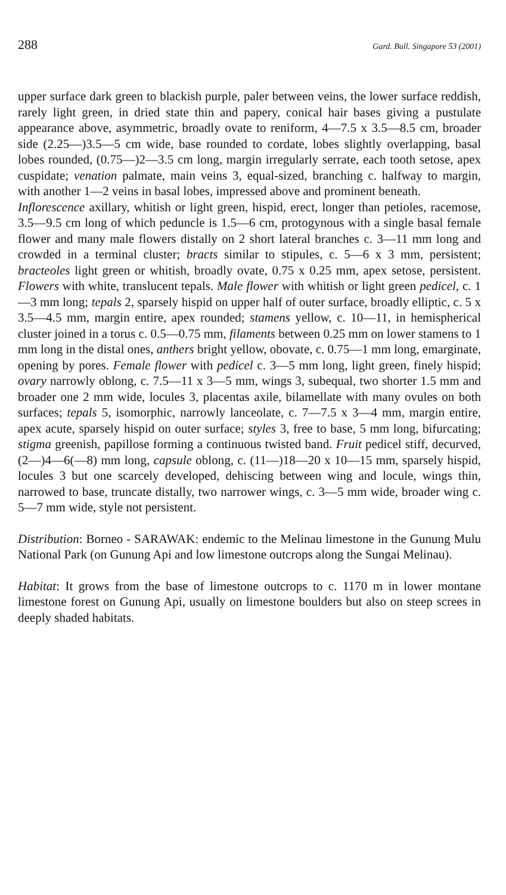288 Gard. Bull. Singapore 53 (2001)
upper surface dark green to blackish purple, paler between veins, the lower surface reddish, rarely light green, in dried state thin and papery, conical hair bases giving a pustulate appearance above, asymmetric, broadly ovate to reniform, 4—7.5 x 3.5—8.5 cm, broader side (2.25—)3.5—5 cm wide, base rounded to cordate, lobes slightly overlapping, basal lobes rounded, (0.75—)2—3.5 cm long, margin irregularly serrate, each tooth setose, apex cuspidate; venation palmate, main veins 3, equal-sized, branching c. halfway to margin, with another 1—2 veins in basal lobes, impressed above and prominent beneath.
Inflorescence axillary, whitish or light green, hispid, erect, longer than petioles, racemose, 3.5—9.5 cm long of which peduncle is 1.5—6 cm, protogynous with a single basal female flower and many male flowers distally on 2 short lateral branches c. 3—11 mm long and crowded in a terminal cluster; bracts similar to stipules, c. 5—6 x 3 mm, persistent; bracteoles light green or whitish, broadly ovate, 0.75 x 0.25 mm, apex setose, persistent. Flowers with white, translucent tepals. Male flower with whitish or light green pedicel, c. 1—3 mm long; tepals 2, sparsely hispid on upper half of outer surface, broadly elliptic, c. 5 x 3.5—4.5 mm, margin entire, apex rounded; stamens yellow, c. 10—11, in hemispherical cluster joined in a torus c. 0.5—0.75 mm, filaments between 0.25 mm on lower stamens to 1 mm long in the distal ones, anthers bright yellow, obovate, c. 0.75—1 mm long, emarginate, opening by pores. Female flower with pedicel c. 3—5 mm long, light green, finely hispid; ovary narrowly oblong, c. 7.5—11 x 3—5 mm, wings 3, subequal, two shorter 1.5 mm and broader one 2 mm wide, locules 3, placentas axile, bilamellate with many ovules on both surfaces; tepals 5, isomorphic, narrowly lanceolate, c. 7—7.5 x 3—4 mm, margin entire, apex acute, sparsely hispid on outer surface; styles 3, free to base, 5 mm long, bifurcating; stigma greenish, papillose forming a continuous twisted band. Fruit pedicel stiff, decurved, (2—)4—6(—8) mm long, capsule oblong, c. (11—)18—20 x 10—15 mm, sparsely hispid, locules 3 but one scarcely developed, dehiscing between wing and locule, wings thin, narrowed to base, truncate distally, two narrower wings, c. 3—5 mm wide, broader wing c. 5—7 mm wide, style not persistent.
Distribution: Borneo - SARAWAK: endemic to the Melinau limestone in the Gunung Mulu National Park (on Gunung Api and low limestone outcrops along the Sungai Melinau).
Habitat: It grows from the base of limestone outcrops to c. 1170 m in lower montane limestone forest on Gunung Api, usually on limestone boulders but also on steep screes in deeply shaded habitats.